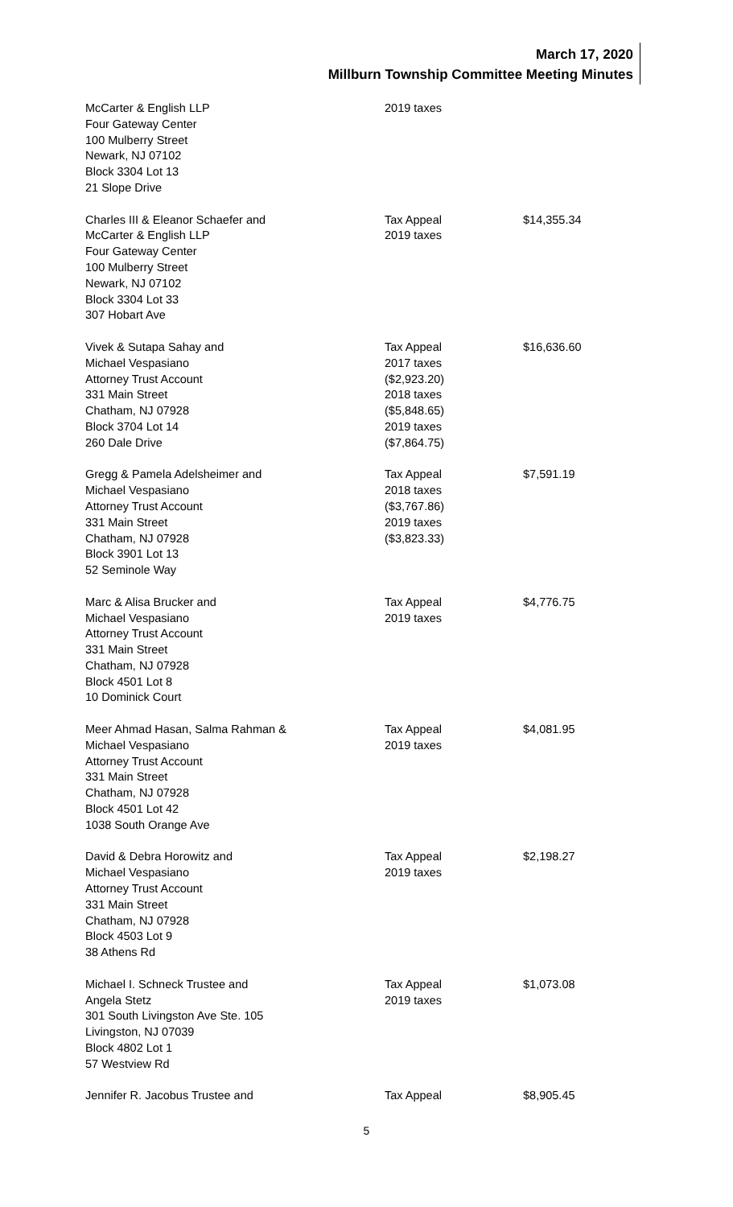March 17, 2020
Millburn Township Committee Meeting Minutes
| McCarter & English LLP Four Gateway Center 100 Mulberry Street Newark, NJ 07102 Block 3304 Lot 13 21 Slope Drive | 2019 taxes | |
| Charles III & Eleanor Schaefer and McCarter & English LLP Four Gateway Center 100 Mulberry Street Newark, NJ 07102 Block 3304 Lot 33 307 Hobart Ave | Tax Appeal 2019 taxes | $14,355.34 |
| Vivek & Sutapa Sahay and Michael Vespasiano Attorney Trust Account 331 Main Street Chatham, NJ 07928 Block 3704 Lot 14 260 Dale Drive | Tax Appeal 2017 taxes ($2,923.20) 2018 taxes ($5,848.65) 2019 taxes ($7,864.75) | $16,636.60 |
| Gregg & Pamela Adelsheimer and Michael Vespasiano Attorney Trust Account 331 Main Street Chatham, NJ 07928 Block 3901 Lot 13 52 Seminole Way | Tax Appeal 2018 taxes ($3,767.86) 2019 taxes ($3,823.33) | $7,591.19 |
| Marc & Alisa Brucker and Michael Vespasiano Attorney Trust Account 331 Main Street Chatham, NJ 07928 Block 4501 Lot 8 10 Dominick Court | Tax Appeal 2019 taxes | $4,776.75 |
| Meer Ahmad Hasan, Salma Rahman & Michael Vespasiano Attorney Trust Account 331 Main Street Chatham, NJ 07928 Block 4501 Lot 42 1038 South Orange Ave | Tax Appeal 2019 taxes | $4,081.95 |
| David & Debra Horowitz and Michael Vespasiano Attorney Trust Account 331 Main Street Chatham, NJ 07928 Block 4503 Lot 9 38 Athens Rd | Tax Appeal 2019 taxes | $2,198.27 |
| Michael I. Schneck Trustee and Angela Stetz 301 South Livingston Ave Ste. 105 Livingston, NJ 07039 Block 4802 Lot 1 57 Westview Rd | Tax Appeal 2019 taxes | $1,073.08 |
| Jennifer R. Jacobus Trustee and | Tax Appeal | $8,905.45 |
5